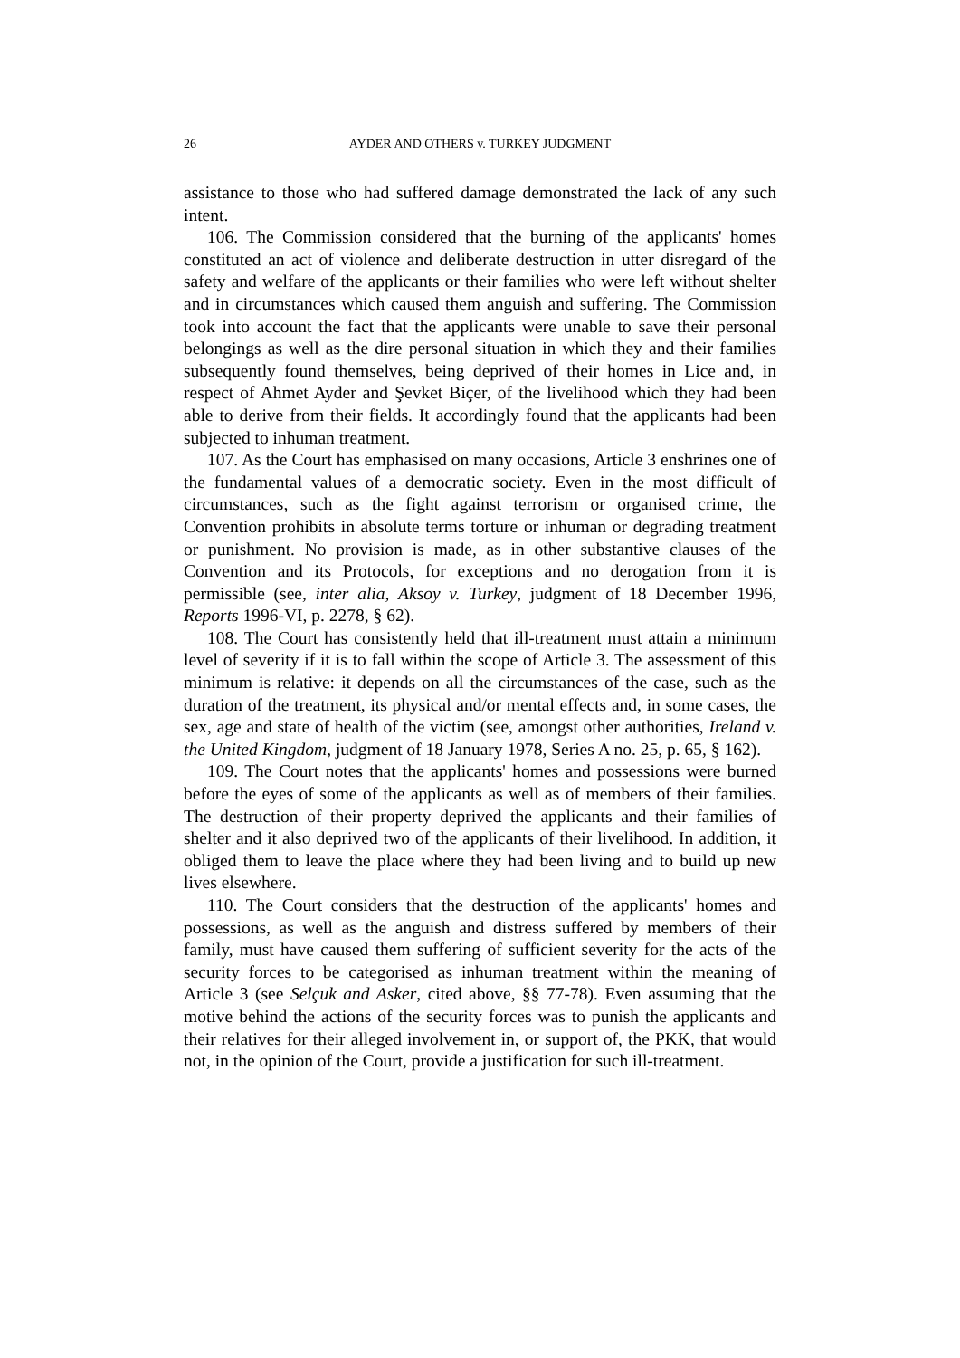26 AYDER AND OTHERS v. TURKEY JUDGMENT
assistance to those who had suffered damage demonstrated the lack of any such intent.
106. The Commission considered that the burning of the applicants' homes constituted an act of violence and deliberate destruction in utter disregard of the safety and welfare of the applicants or their families who were left without shelter and in circumstances which caused them anguish and suffering. The Commission took into account the fact that the applicants were unable to save their personal belongings as well as the dire personal situation in which they and their families subsequently found themselves, being deprived of their homes in Lice and, in respect of Ahmet Ayder and Şevket Biçer, of the livelihood which they had been able to derive from their fields. It accordingly found that the applicants had been subjected to inhuman treatment.
107. As the Court has emphasised on many occasions, Article 3 enshrines one of the fundamental values of a democratic society. Even in the most difficult of circumstances, such as the fight against terrorism or organised crime, the Convention prohibits in absolute terms torture or inhuman or degrading treatment or punishment. No provision is made, as in other substantive clauses of the Convention and its Protocols, for exceptions and no derogation from it is permissible (see, inter alia, Aksoy v. Turkey, judgment of 18 December 1996, Reports 1996-VI, p. 2278, § 62).
108. The Court has consistently held that ill-treatment must attain a minimum level of severity if it is to fall within the scope of Article 3. The assessment of this minimum is relative: it depends on all the circumstances of the case, such as the duration of the treatment, its physical and/or mental effects and, in some cases, the sex, age and state of health of the victim (see, amongst other authorities, Ireland v. the United Kingdom, judgment of 18 January 1978, Series A no. 25, p. 65, § 162).
109. The Court notes that the applicants' homes and possessions were burned before the eyes of some of the applicants as well as of members of their families. The destruction of their property deprived the applicants and their families of shelter and it also deprived two of the applicants of their livelihood. In addition, it obliged them to leave the place where they had been living and to build up new lives elsewhere.
110. The Court considers that the destruction of the applicants' homes and possessions, as well as the anguish and distress suffered by members of their family, must have caused them suffering of sufficient severity for the acts of the security forces to be categorised as inhuman treatment within the meaning of Article 3 (see Selçuk and Asker, cited above, §§ 77-78). Even assuming that the motive behind the actions of the security forces was to punish the applicants and their relatives for their alleged involvement in, or support of, the PKK, that would not, in the opinion of the Court, provide a justification for such ill-treatment.